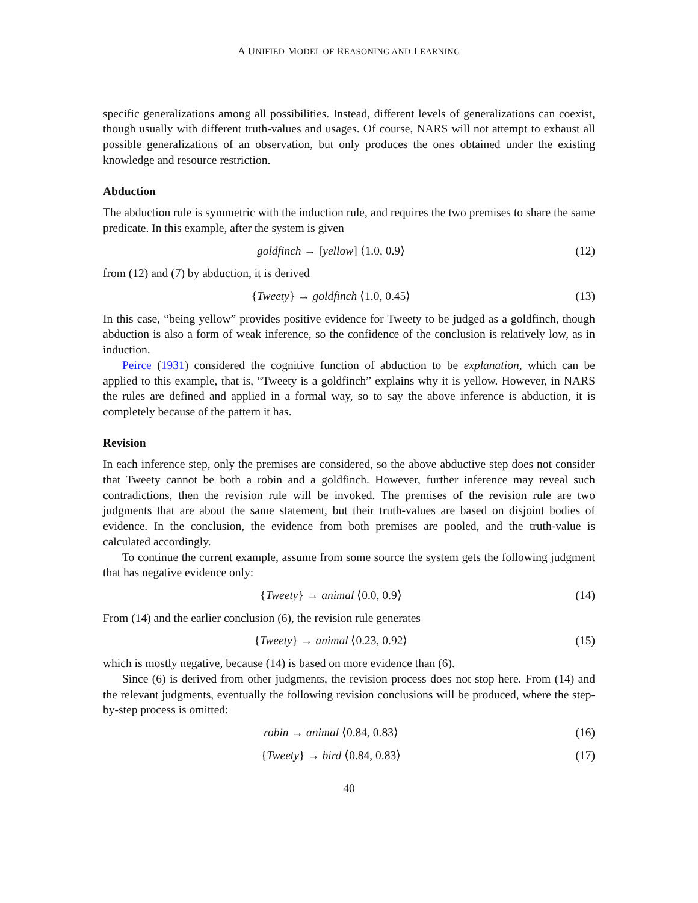A UNIFIED MODEL OF REASONING AND LEARNING
specific generalizations among all possibilities. Instead, different levels of generalizations can coexist, though usually with different truth-values and usages. Of course, NARS will not attempt to exhaust all possible generalizations of an observation, but only produces the ones obtained under the existing knowledge and resource restriction.
Abduction
The abduction rule is symmetric with the induction rule, and requires the two premises to share the same predicate. In this example, after the system is given
goldfinch → [yellow] ⟨1.0, 0.9⟩
(12)
from (12) and (7) by abduction, it is derived
{Tweety} → goldfinch ⟨1.0, 0.45⟩
(13)
In this case, “being yellow” provides positive evidence for Tweety to be judged as a goldfinch, though abduction is also a form of weak inference, so the confidence of the conclusion is relatively low, as in induction.
Peirce (1931) considered the cognitive function of abduction to be explanation, which can be applied to this example, that is, “Tweety is a goldfinch” explains why it is yellow. However, in NARS the rules are defined and applied in a formal way, so to say the above inference is abduction, it is completely because of the pattern it has.
Revision
In each inference step, only the premises are considered, so the above abductive step does not consider that Tweety cannot be both a robin and a goldfinch. However, further inference may reveal such contradictions, then the revision rule will be invoked. The premises of the revision rule are two judgments that are about the same statement, but their truth-values are based on disjoint bodies of evidence. In the conclusion, the evidence from both premises are pooled, and the truth-value is calculated accordingly.
To continue the current example, assume from some source the system gets the following judgment that has negative evidence only:
{Tweety} → animal ⟨0.0, 0.9⟩ (14)
From (14) and the earlier conclusion (6), the revision rule generates
{Tweety} → animal ⟨0.23, 0.92⟩ (15)
which is mostly negative, because (14) is based on more evidence than (6).
Since (6) is derived from other judgments, the revision process does not stop here. From (14) and the relevant judgments, eventually the following revision conclusions will be produced, where the step-by-step process is omitted:
robin → animal ⟨0.84, 0.83⟩ (16)
{Tweety} → bird ⟨0.84, 0.83⟩ (17)
40